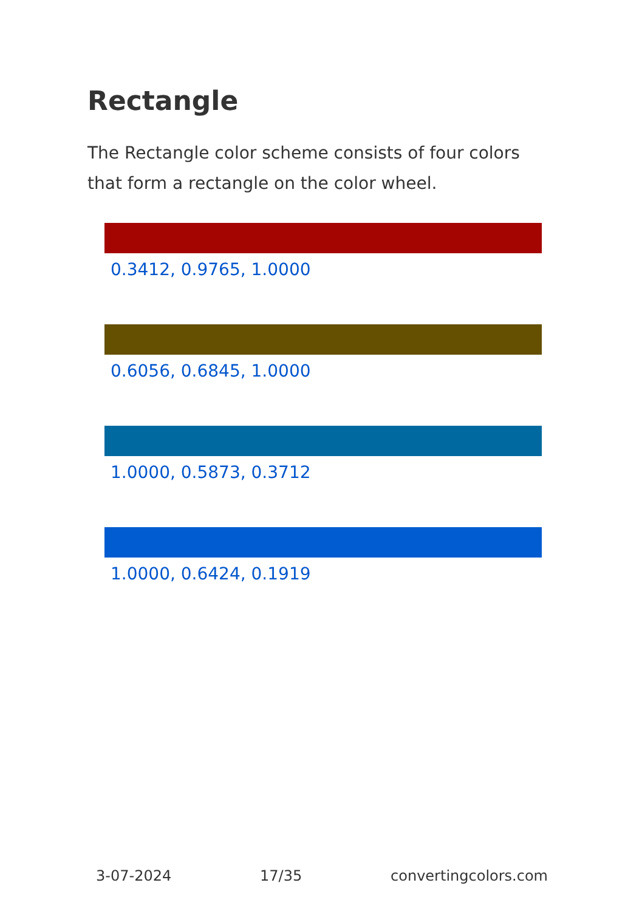Rectangle
The Rectangle color scheme consists of four colors that form a rectangle on the color wheel.
0.3412, 0.9765, 1.0000
0.6056, 0.6845, 1.0000
1.0000, 0.5873, 0.3712
1.0000, 0.6424, 0.1919
3-07-2024 17/35 convertingcolors.com